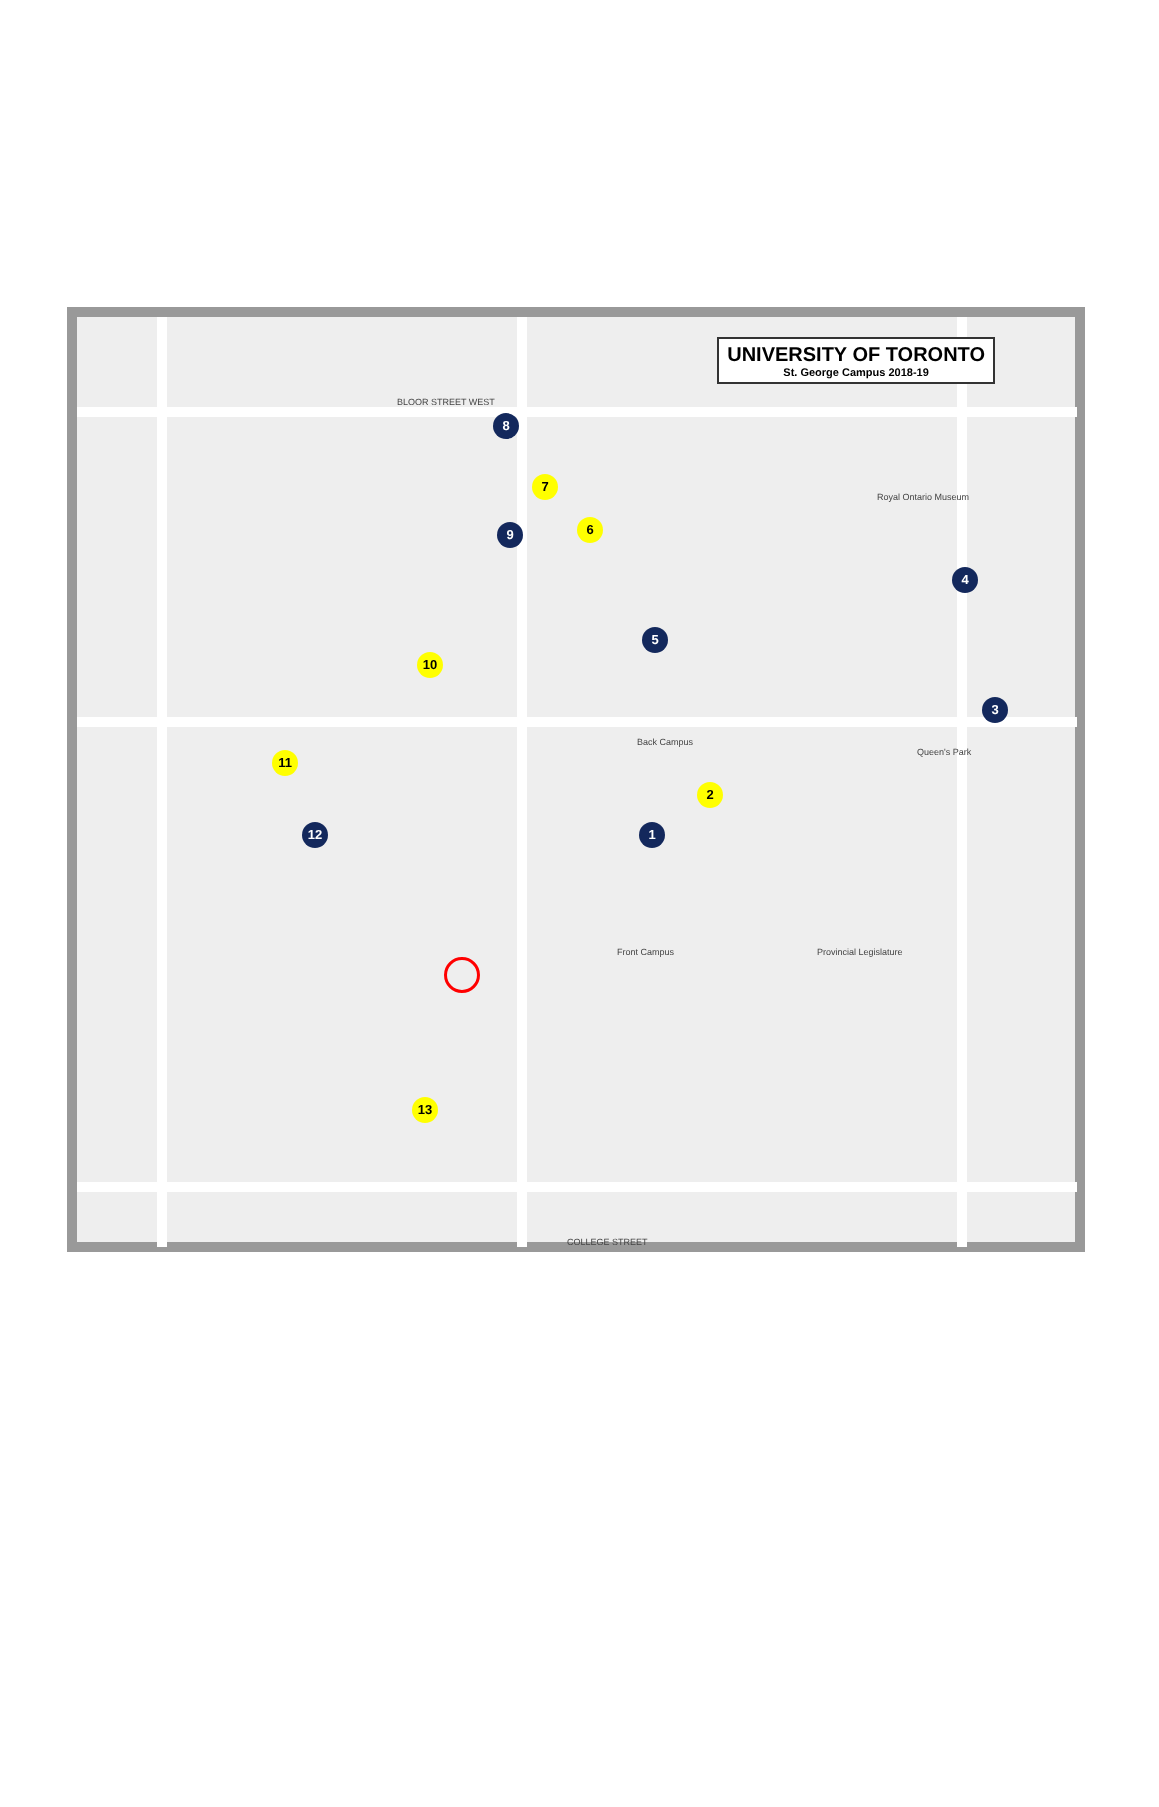UNIVERSITY OF TORONTO
St. George Campus 2018-19
BLOOR STREET WEST
Back Campus
Front Campus Provincial Legislature
Royal Ontario Museum
COLLEGE STREET
Queen's Park
1
2
3
4
5
6
7
8
9
10
11
12
13